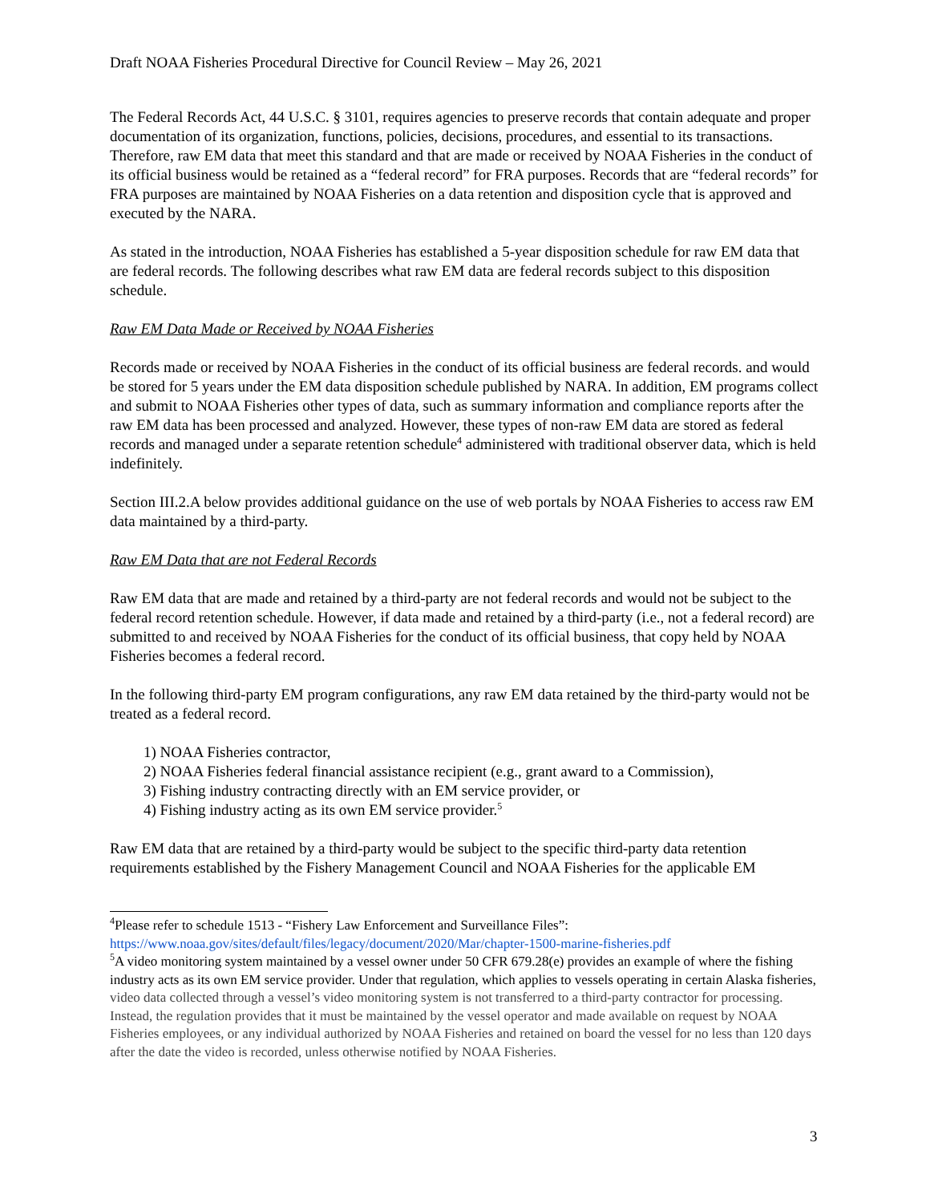Draft NOAA Fisheries Procedural Directive for Council Review – May 26, 2021
The Federal Records Act, 44 U.S.C. § 3101, requires agencies to preserve records that contain adequate and proper documentation of its organization, functions, policies, decisions, procedures, and essential to its transactions. Therefore, raw EM data that meet this standard and that are made or received by NOAA Fisheries in the conduct of its official business would be retained as a “federal record” for FRA purposes. Records that are “federal records” for FRA purposes are maintained by NOAA Fisheries on a data retention and disposition cycle that is approved and executed by the NARA.
As stated in the introduction, NOAA Fisheries has established a 5-year disposition schedule for raw EM data that are federal records. The following describes what raw EM data are federal records subject to this disposition schedule.
Raw EM Data Made or Received by NOAA Fisheries
Records made or received by NOAA Fisheries in the conduct of its official business are federal records. and would be stored for 5 years under the EM data disposition schedule published by NARA. In addition, EM programs collect and submit to NOAA Fisheries other types of data, such as summary information and compliance reports after the raw EM data has been processed and analyzed. However, these types of non-raw EM data are stored as federal records and managed under a separate retention schedule<sup>4</sup> administered with traditional observer data, which is held indefinitely.
Section III.2.A below provides additional guidance on the use of web portals by NOAA Fisheries to access raw EM data maintained by a third-party.
Raw EM Data that are not Federal Records
Raw EM data that are made and retained by a third-party are not federal records and would not be subject to the federal record retention schedule. However, if data made and retained by a third-party (i.e., not a federal record) are submitted to and received by NOAA Fisheries for the conduct of its official business, that copy held by NOAA Fisheries becomes a federal record.
In the following third-party EM program configurations, any raw EM data retained by the third-party would not be treated as a federal record.
1) NOAA Fisheries contractor,
2) NOAA Fisheries federal financial assistance recipient (e.g., grant award to a Commission),
3) Fishing industry contracting directly with an EM service provider, or
4) Fishing industry acting as its own EM service provider.<sup>5</sup>
Raw EM data that are retained by a third-party would be subject to the specific third-party data retention requirements established by the Fishery Management Council and NOAA Fisheries for the applicable EM
<sup>4</sup> Please refer to schedule 1513 - “Fishery Law Enforcement and Surveillance Files”: https://www.noaa.gov/sites/default/files/legacy/document/2020/Mar/chapter-1500-marine-fisheries.pdf
<sup>5</sup> A video monitoring system maintained by a vessel owner under 50 CFR 679.28(e) provides an example of where the fishing industry acts as its own EM service provider. Under that regulation, which applies to vessels operating in certain Alaska fisheries, video data collected through a vessel’s video monitoring system is not transferred to a third-party contractor for processing. Instead, the regulation provides that it must be maintained by the vessel operator and made available on request by NOAA Fisheries employees, or any individual authorized by NOAA Fisheries and retained on board the vessel for no less than 120 days after the date the video is recorded, unless otherwise notified by NOAA Fisheries.
3